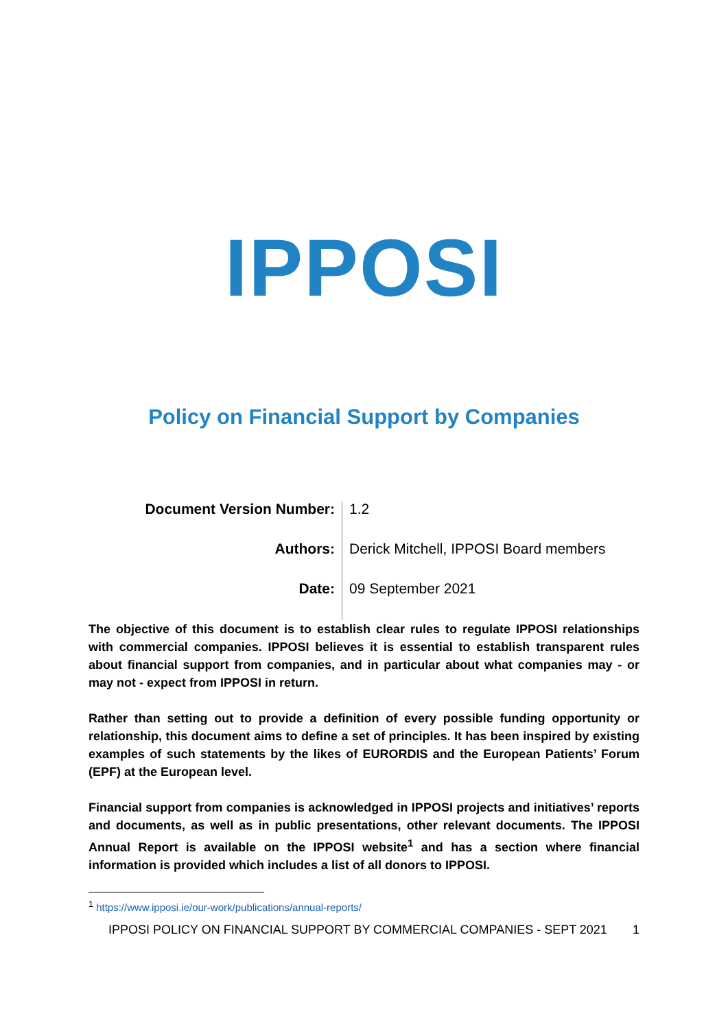IPPOSI
Policy on Financial Support by Companies
| Document Version Number: | 1.2 |
| Authors: | Derick Mitchell, IPPOSI Board members |
| Date: | 09 September 2021 |
The objective of this document is to establish clear rules to regulate IPPOSI relationships with commercial companies. IPPOSI believes it is essential to establish transparent rules about financial support from companies, and in particular about what companies may - or may not - expect from IPPOSI in return.
Rather than setting out to provide a definition of every possible funding opportunity or relationship, this document aims to define a set of principles. It has been inspired by existing examples of such statements by the likes of EURORDIS and the European Patients’ Forum (EPF) at the European level.
Financial support from companies is acknowledged in IPPOSI projects and initiatives’ reports and documents, as well as in public presentations, other relevant documents. The IPPOSI Annual Report is available on the IPPOSI website<sup>1</sup> and has a section where financial information is provided which includes a list of all donors to IPPOSI.
<sup>1</sup> https://www.ipposi.ie/our-work/publications/annual-reports/
IPPOSI POLICY ON FINANCIAL SUPPORT BY COMMERCIAL COMPANIES - SEPT 2021 1